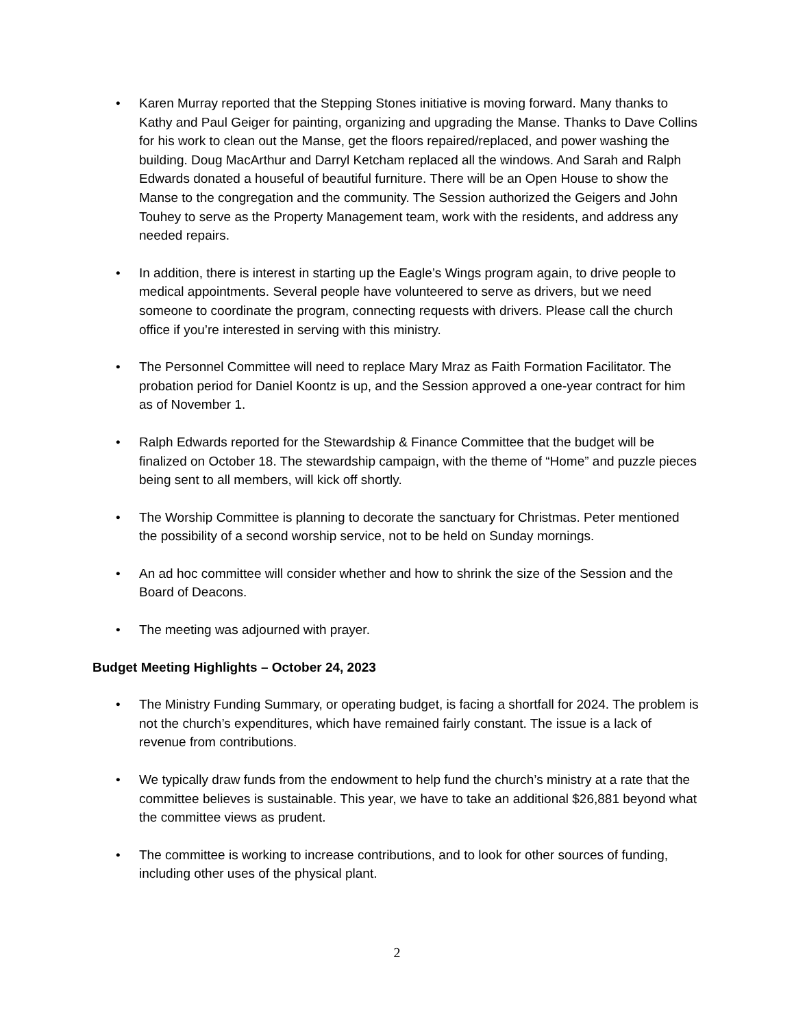• Karen Murray reported that the Stepping Stones initiative is moving forward. Many thanks to Kathy and Paul Geiger for painting, organizing and upgrading the Manse. Thanks to Dave Collins for his work to clean out the Manse, get the floors repaired/replaced, and power washing the building. Doug MacArthur and Darryl Ketcham replaced all the windows. And Sarah and Ralph Edwards donated a houseful of beautiful furniture. There will be an Open House to show the Manse to the congregation and the community. The Session authorized the Geigers and John Touhey to serve as the Property Management team, work with the residents, and address any needed repairs.
• In addition, there is interest in starting up the Eagle’s Wings program again, to drive people to medical appointments. Several people have volunteered to serve as drivers, but we need someone to coordinate the program, connecting requests with drivers. Please call the church office if you’re interested in serving with this ministry.
• The Personnel Committee will need to replace Mary Mraz as Faith Formation Facilitator. The probation period for Daniel Koontz is up, and the Session approved a one-year contract for him as of November 1.
• Ralph Edwards reported for the Stewardship & Finance Committee that the budget will be finalized on October 18. The stewardship campaign, with the theme of “Home” and puzzle pieces being sent to all members, will kick off shortly.
• The Worship Committee is planning to decorate the sanctuary for Christmas. Peter mentioned the possibility of a second worship service, not to be held on Sunday mornings.
• An ad hoc committee will consider whether and how to shrink the size of the Session and the Board of Deacons.
• The meeting was adjourned with prayer.
Budget Meeting Highlights – October 24, 2023
• The Ministry Funding Summary, or operating budget, is facing a shortfall for 2024. The problem is not the church’s expenditures, which have remained fairly constant. The issue is a lack of revenue from contributions.
• We typically draw funds from the endowment to help fund the church’s ministry at a rate that the committee believes is sustainable. This year, we have to take an additional $26,881 beyond what the committee views as prudent.
• The committee is working to increase contributions, and to look for other sources of funding, including other uses of the physical plant.
2